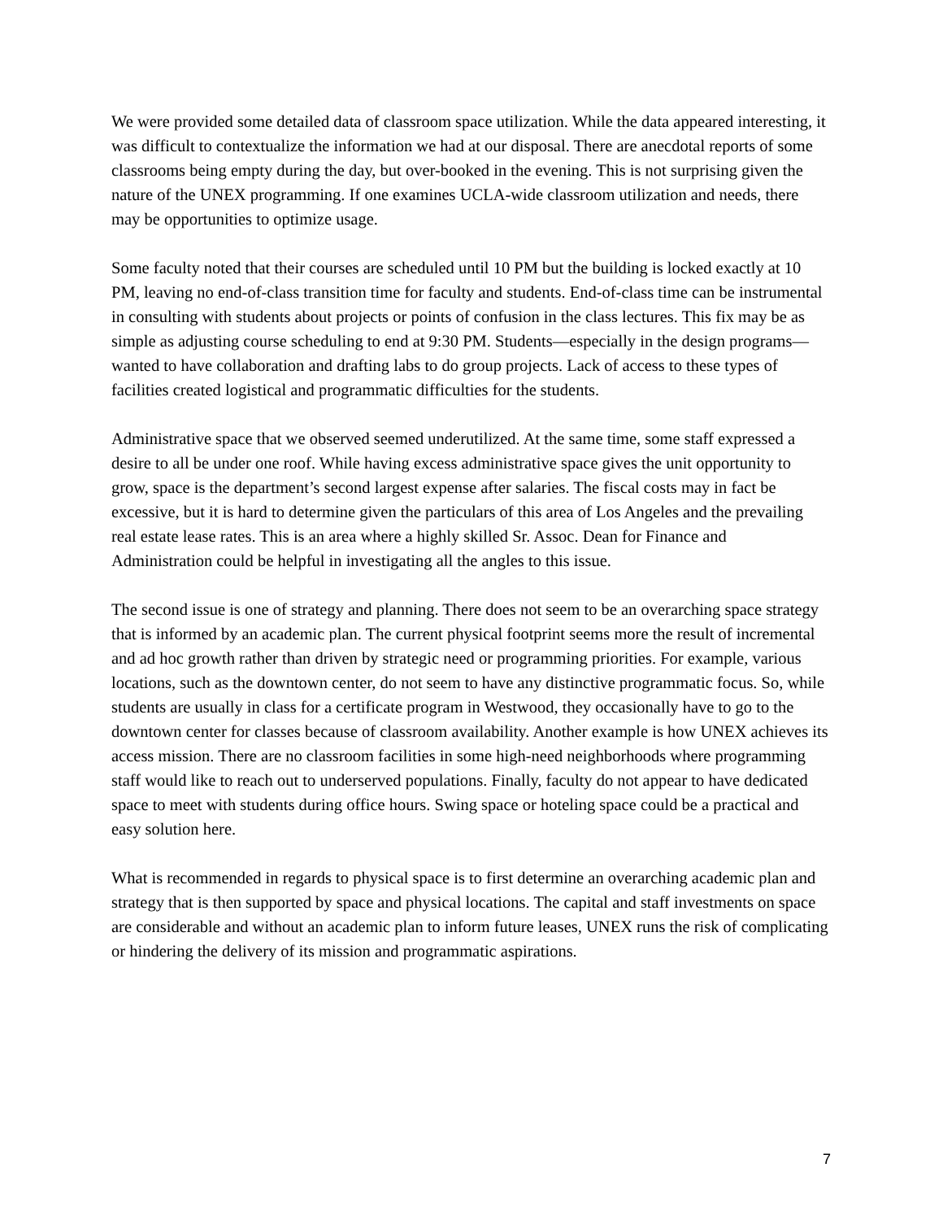We were provided some detailed data of classroom space utilization. While the data appeared interesting, it was difficult to contextualize the information we had at our disposal. There are anecdotal reports of some classrooms being empty during the day, but over-booked in the evening. This is not surprising given the nature of the UNEX programming. If one examines UCLA-wide classroom utilization and needs, there may be opportunities to optimize usage.
Some faculty noted that their courses are scheduled until 10 PM but the building is locked exactly at 10 PM, leaving no end-of-class transition time for faculty and students. End-of-class time can be instrumental in consulting with students about projects or points of confusion in the class lectures. This fix may be as simple as adjusting course scheduling to end at 9:30 PM. Students—especially in the design programs—wanted to have collaboration and drafting labs to do group projects. Lack of access to these types of facilities created logistical and programmatic difficulties for the students.
Administrative space that we observed seemed underutilized. At the same time, some staff expressed a desire to all be under one roof. While having excess administrative space gives the unit opportunity to grow, space is the department’s second largest expense after salaries. The fiscal costs may in fact be excessive, but it is hard to determine given the particulars of this area of Los Angeles and the prevailing real estate lease rates. This is an area where a highly skilled Sr. Assoc. Dean for Finance and Administration could be helpful in investigating all the angles to this issue.
The second issue is one of strategy and planning. There does not seem to be an overarching space strategy that is informed by an academic plan. The current physical footprint seems more the result of incremental and ad hoc growth rather than driven by strategic need or programming priorities. For example, various locations, such as the downtown center, do not seem to have any distinctive programmatic focus. So, while students are usually in class for a certificate program in Westwood, they occasionally have to go to the downtown center for classes because of classroom availability. Another example is how UNEX achieves its access mission. There are no classroom facilities in some high-need neighborhoods where programming staff would like to reach out to underserved populations. Finally, faculty do not appear to have dedicated space to meet with students during office hours. Swing space or hoteling space could be a practical and easy solution here.
What is recommended in regards to physical space is to first determine an overarching academic plan and strategy that is then supported by space and physical locations. The capital and staff investments on space are considerable and without an academic plan to inform future leases, UNEX runs the risk of complicating or hindering the delivery of its mission and programmatic aspirations.
7